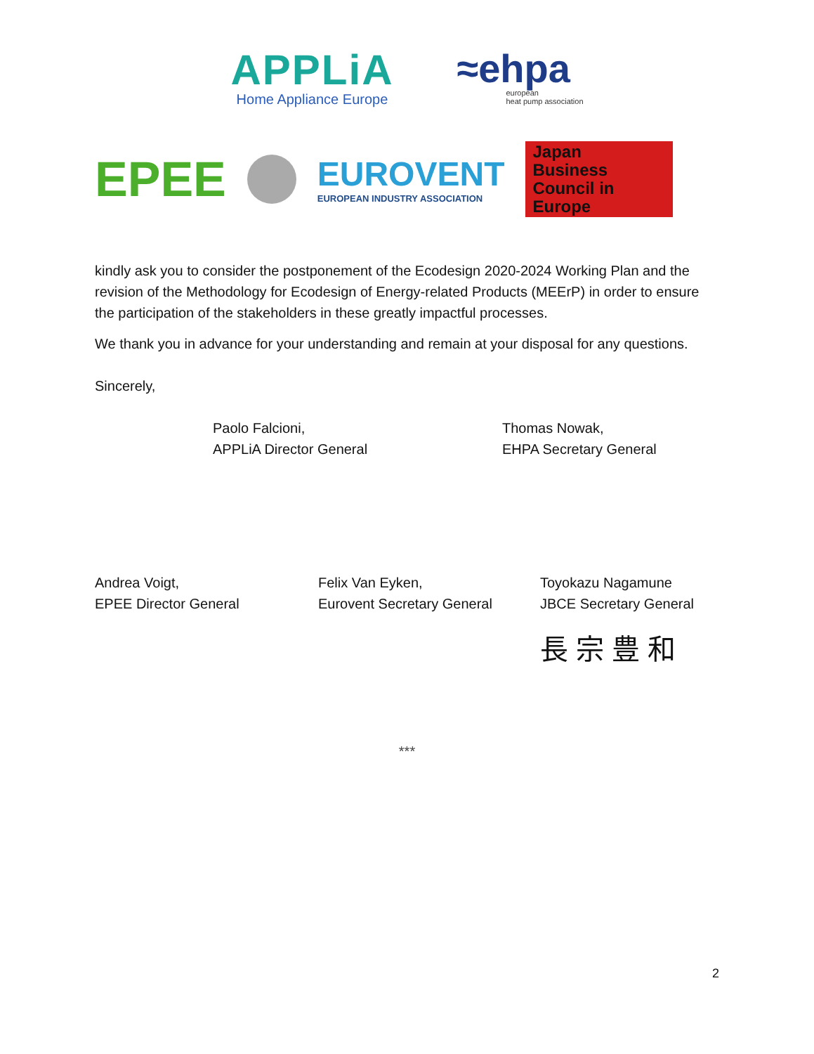APPLiA
Home Appliance Europe
≈ehpa
european
heat pump association
EPEE
EUROVENT
EUROPEAN INDUSTRY ASSOCIATION
Japan
Business
Council in
Europe
kindly ask you to consider the postponement of the Ecodesign 2020-2024 Working Plan and the revision of the Methodology for Ecodesign of Energy-related Products (MEErP) in order to ensure the participation of the stakeholders in these greatly impactful processes.
We thank you in advance for your understanding and remain at your disposal for any questions.
Sincerely,
Paolo Falcioni,
APPLiA Director General
Thomas Nowak,
EHPA Secretary General
Andrea Voigt,
EPEE Director General
Felix Van Eyken,
Eurovent Secretary General
Toyokazu Nagamune
JBCE Secretary General
長 宗 豊 和
***
2